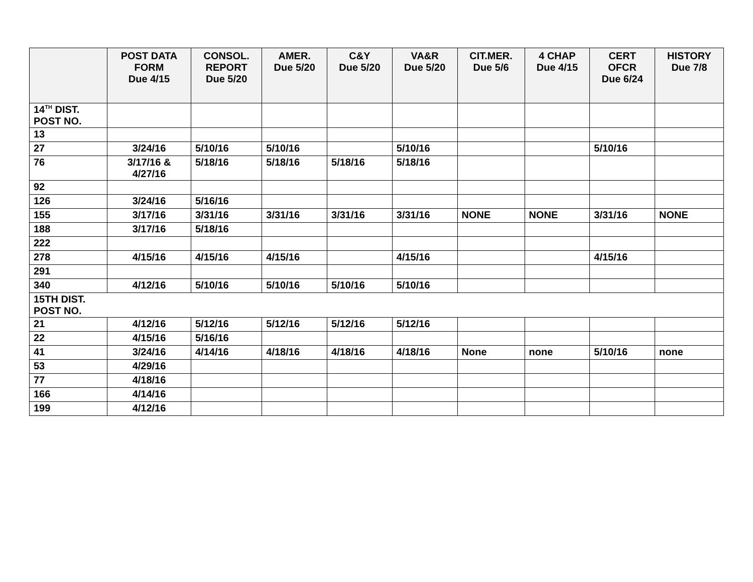| | POST DATA FORM Due 4/15 | CONSOL. REPORT Due 5/20 | AMER. Due 5/20 | C&Y Due 5/20 | VA&R Due 5/20 | CIT.MER. Due 5/6 | 4 CHAP Due 4/15 | CERT OFCR Due 6/24 | HISTORY Due 7/8 |
| --- | --- | --- | --- | --- | --- | --- | --- | --- | --- |
| 14<sup>TH</sup> DIST. POST NO. | | | | | | | | | |
| 13 | | | | | | | | | |
| 27 | 3/24/16 | 5/10/16 | 5/10/16 | | 5/10/16 | | | 5/10/16 | |
| 76 | 3/17/16 & 4/27/16 | 5/18/16 | 5/18/16 | 5/18/16 | 5/18/16 | | | | |
| 92 | | | | | | | | | |
| 126 | 3/24/16 | 5/16/16 | | | | | | | |
| 155 | 3/17/16 | 3/31/16 | 3/31/16 | 3/31/16 | 3/31/16 | NONE | NONE | 3/31/16 | NONE |
| 188 | 3/17/16 | 5/18/16 | | | | | | | |
| 222 | | | | | | | | | |
| 278 | 4/15/16 | 4/15/16 | 4/15/16 | | 4/15/16 | | | 4/15/16 | |
| 291 | | | | | | | | | |
| 340 | 4/12/16 | 5/10/16 | 5/10/16 | 5/10/16 | 5/10/16 | | | | |
| 15TH DIST. POST NO. | | | | | | | | | |
| 21 | 4/12/16 | 5/12/16 | 5/12/16 | 5/12/16 | 5/12/16 | | | | |
| 22 | 4/15/16 | 5/16/16 | | | | | | | |
| 41 | 3/24/16 | 4/14/16 | 4/18/16 | 4/18/16 | 4/18/16 | None | none | 5/10/16 | none |
| 53 | 4/29/16 | | | | | | | | |
| 77 | 4/18/16 | | | | | | | | |
| 166 | 4/14/16 | | | | | | | | |
| 199 | 4/12/16 | | | | | | | | |